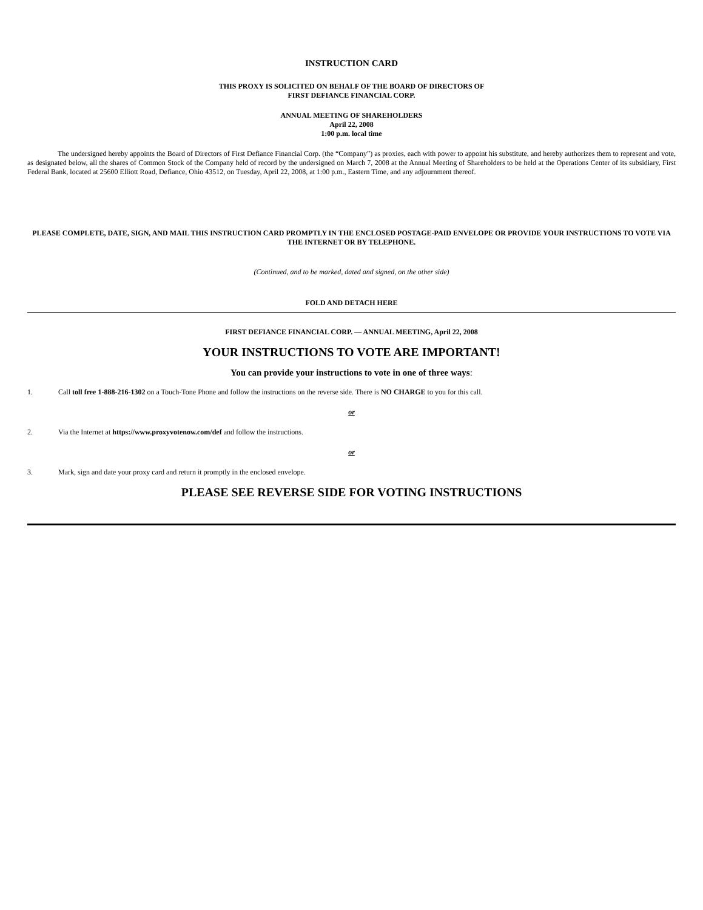INSTRUCTION CARD
THIS PROXY IS SOLICITED ON BEHALF OF THE BOARD OF DIRECTORS OF
FIRST DEFIANCE FINANCIAL CORP.
ANNUAL MEETING OF SHAREHOLDERS
April 22, 2008
1:00 p.m. local time
The undersigned hereby appoints the Board of Directors of First Defiance Financial Corp. (the “Company”) as proxies, each with power to appoint his substitute, and hereby authorizes them to represent and vote, as designated below, all the shares of Common Stock of the Company held of record by the undersigned on March 7, 2008 at the Annual Meeting of Shareholders to be held at the Operations Center of its subsidiary, First Federal Bank, located at 25600 Elliott Road, Defiance, Ohio 43512, on Tuesday, April 22, 2008, at 1:00 p.m., Eastern Time, and any adjournment thereof.
PLEASE COMPLETE, DATE, SIGN, AND MAIL THIS INSTRUCTION CARD PROMPTLY IN THE ENCLOSED POSTAGE-PAID ENVELOPE OR PROVIDE YOUR INSTRUCTIONS TO VOTE VIA THE INTERNET OR BY TELEPHONE.
(Continued, and to be marked, dated and signed, on the other side)
FOLD AND DETACH HERE
FIRST DEFIANCE FINANCIAL CORP. — ANNUAL MEETING, April 22, 2008
YOUR INSTRUCTIONS TO VOTE ARE IMPORTANT!
You can provide your instructions to vote in one of three ways:
1. Call toll free 1-888-216-1302 on a Touch-Tone Phone and follow the instructions on the reverse side. There is NO CHARGE to you for this call.
or
2. Via the Internet at https://www.proxyvotenow.com/def and follow the instructions.
or
3. Mark, sign and date your proxy card and return it promptly in the enclosed envelope.
PLEASE SEE REVERSE SIDE FOR VOTING INSTRUCTIONS